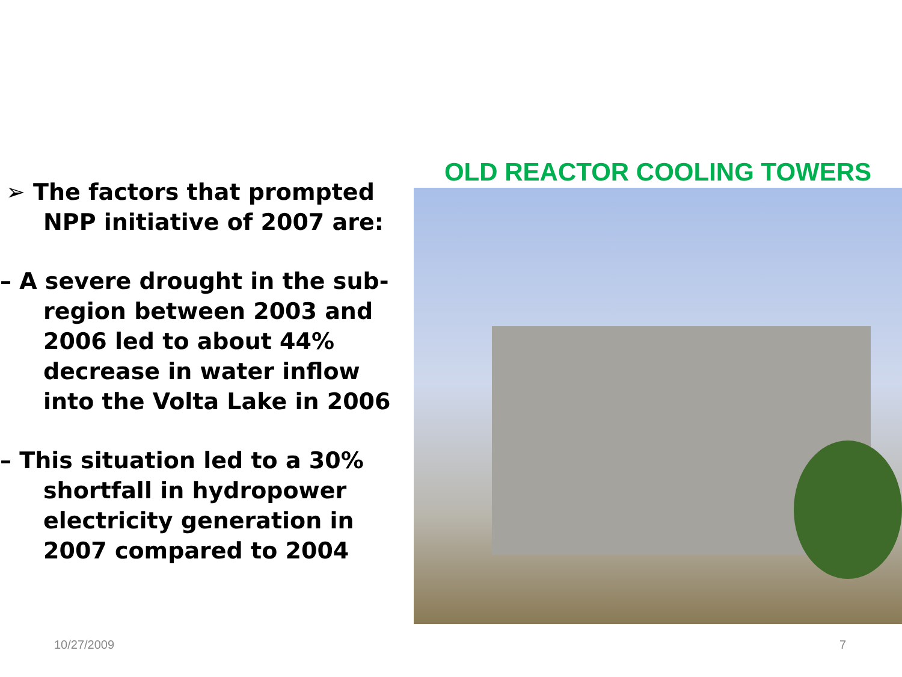➢ The factors that prompted NPP initiative of 2007 are:
– A severe drought in the sub-region between 2003 and 2006 led to about 44% decrease in water inflow into the Volta Lake in 2006
– This situation led to a 30% shortfall in hydropower electricity generation in 2007 compared to 2004
OLD REACTOR COOLING TOWERS
10/27/2009 7